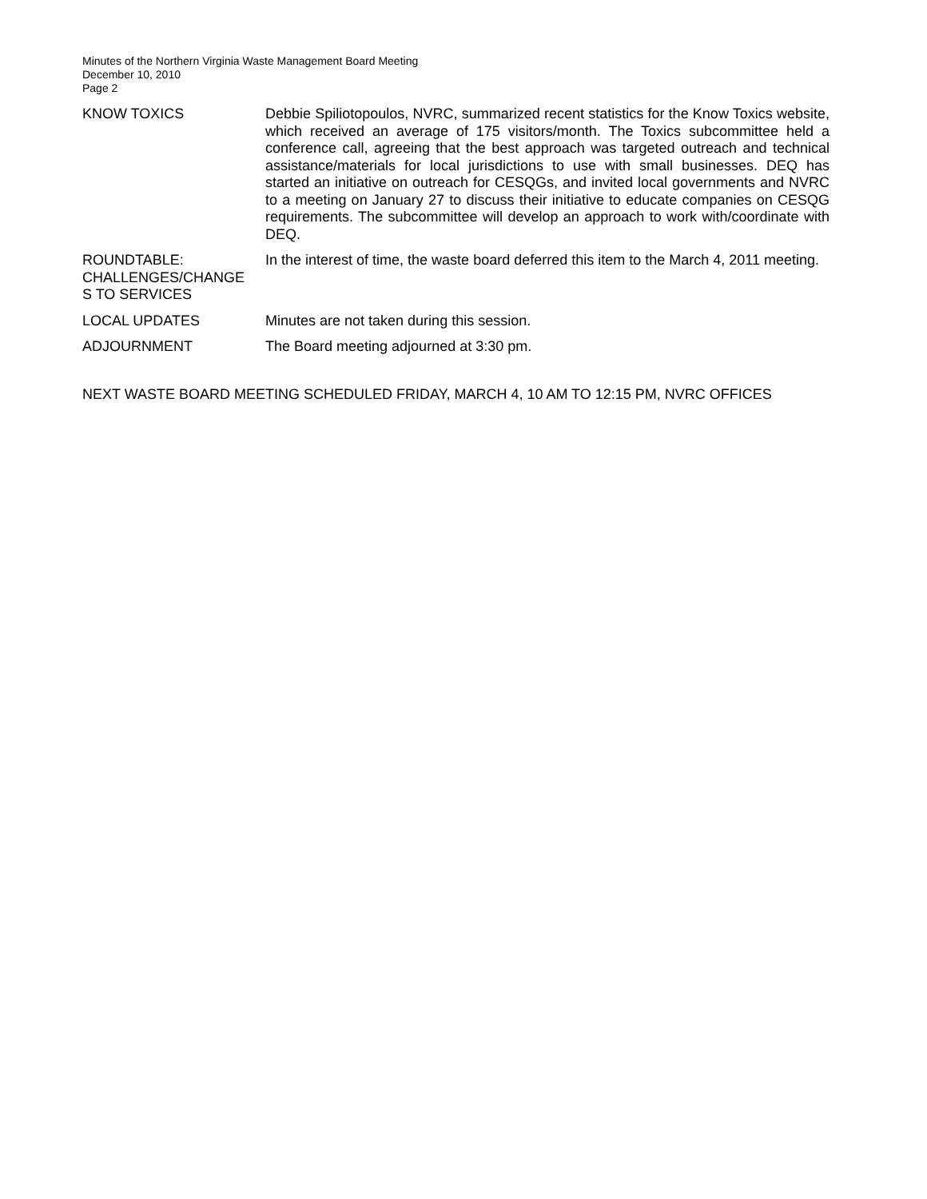Minutes of the Northern Virginia Waste Management Board Meeting
December 10, 2010
Page 2
KNOW TOXICS Debbie Spiliotopoulos, NVRC, summarized recent statistics for the Know Toxics website, which received an average of 175 visitors/month. The Toxics subcommittee held a conference call, agreeing that the best approach was targeted outreach and technical assistance/materials for local jurisdictions to use with small businesses. DEQ has started an initiative on outreach for CESQGs, and invited local governments and NVRC to a meeting on January 27 to discuss their initiative to educate companies on CESQG requirements. The subcommittee will develop an approach to work with/coordinate with DEQ.
ROUNDTABLE:
CHALLENGES/CHANGE
S TO SERVICES
In the interest of time, the waste board deferred this item to the March 4, 2011 meeting.
LOCAL UPDATES Minutes are not taken during this session.
ADJOURNMENT The Board meeting adjourned at 3:30 pm.
NEXT WASTE BOARD MEETING SCHEDULED FRIDAY, MARCH 4, 10 AM TO 12:15 PM, NVRC OFFICES